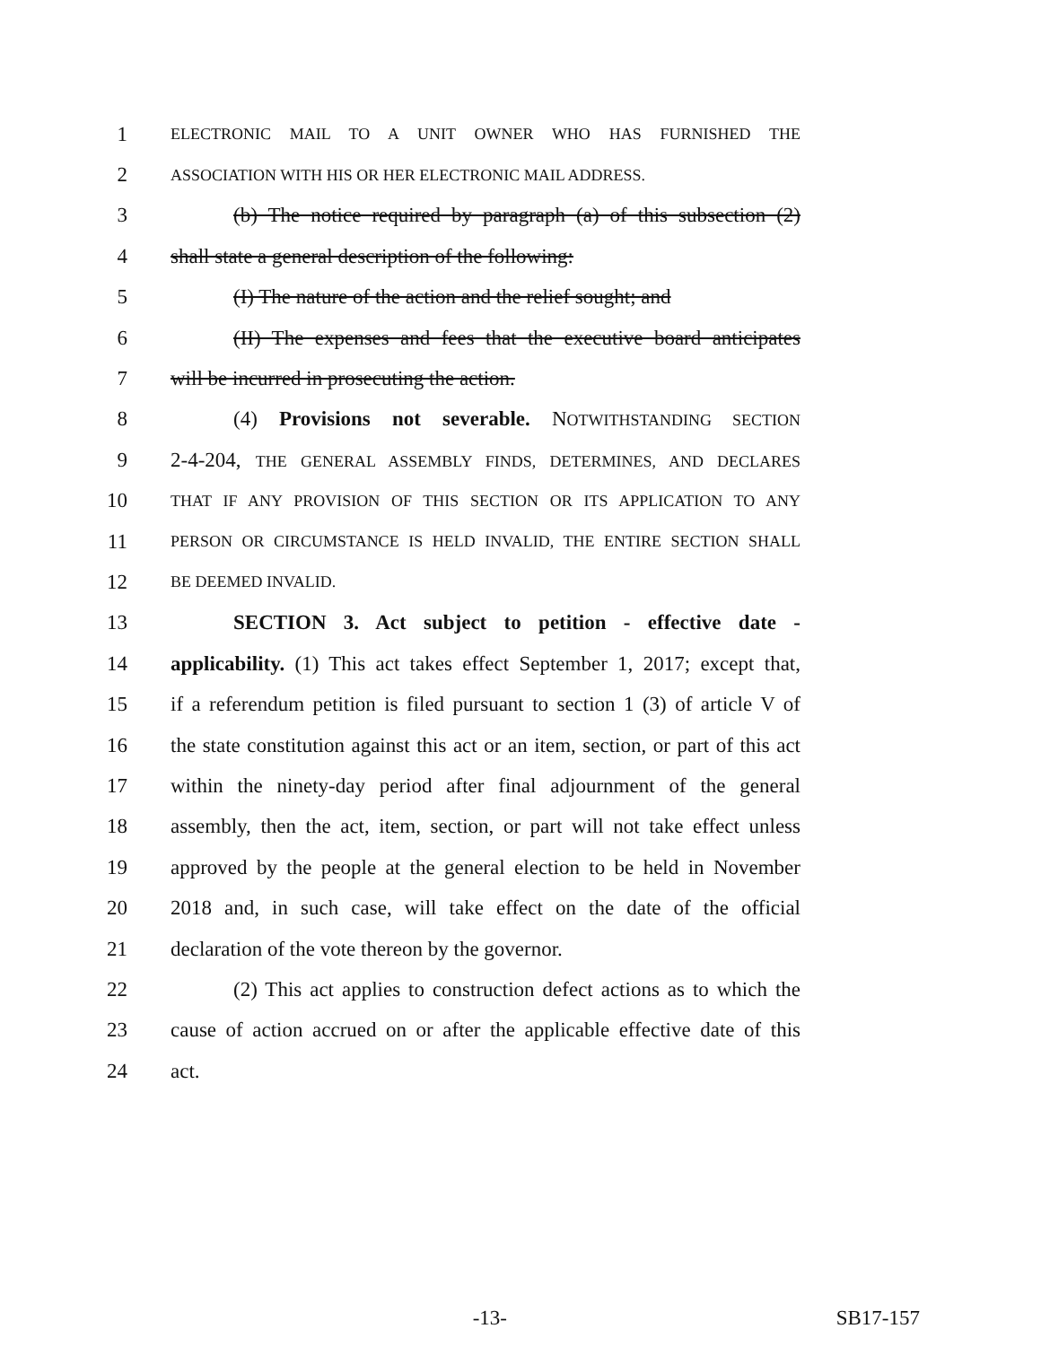1
ELECTRONIC MAIL TO A UNIT OWNER WHO HAS FURNISHED THE
2
ASSOCIATION WITH HIS OR HER ELECTRONIC MAIL ADDRESS.
3 (b) The notice required by paragraph (a) of this subsection (2)
4 shall state a general description of the following:
5 (I) The nature of the action and the relief sought; and
6 (II) The expenses and fees that the executive board anticipates
7 will be incurred in prosecuting the action.
8 (4) Provisions not severable. NOTWITHSTANDING SECTION
9 2-4-204, THE GENERAL ASSEMBLY FINDS, DETERMINES, AND DECLARES
10
THAT IF ANY PROVISION OF THIS SECTION OR ITS APPLICATION TO ANY
11
PERSON OR CIRCUMSTANCE IS HELD INVALID, THE ENTIRE SECTION SHALL
12
BE DEEMED INVALID.
13 SECTION 3. Act subject to petition - effective date -
14 applicability. (1) This act takes effect September 1, 2017; except that,
15 if a referendum petition is filed pursuant to section 1 (3) of article V of
16 the state constitution against this act or an item, section, or part of this act
17 within the ninety-day period after final adjournment of the general
18 assembly, then the act, item, section, or part will not take effect unless
19 approved by the people at the general election to be held in November
20 2018 and, in such case, will take effect on the date of the official
21 declaration of the vote thereon by the governor.
22 (2) This act applies to construction defect actions as to which the
23 cause of action accrued on or after the applicable effective date of this
24 act.
-13- SB17-157